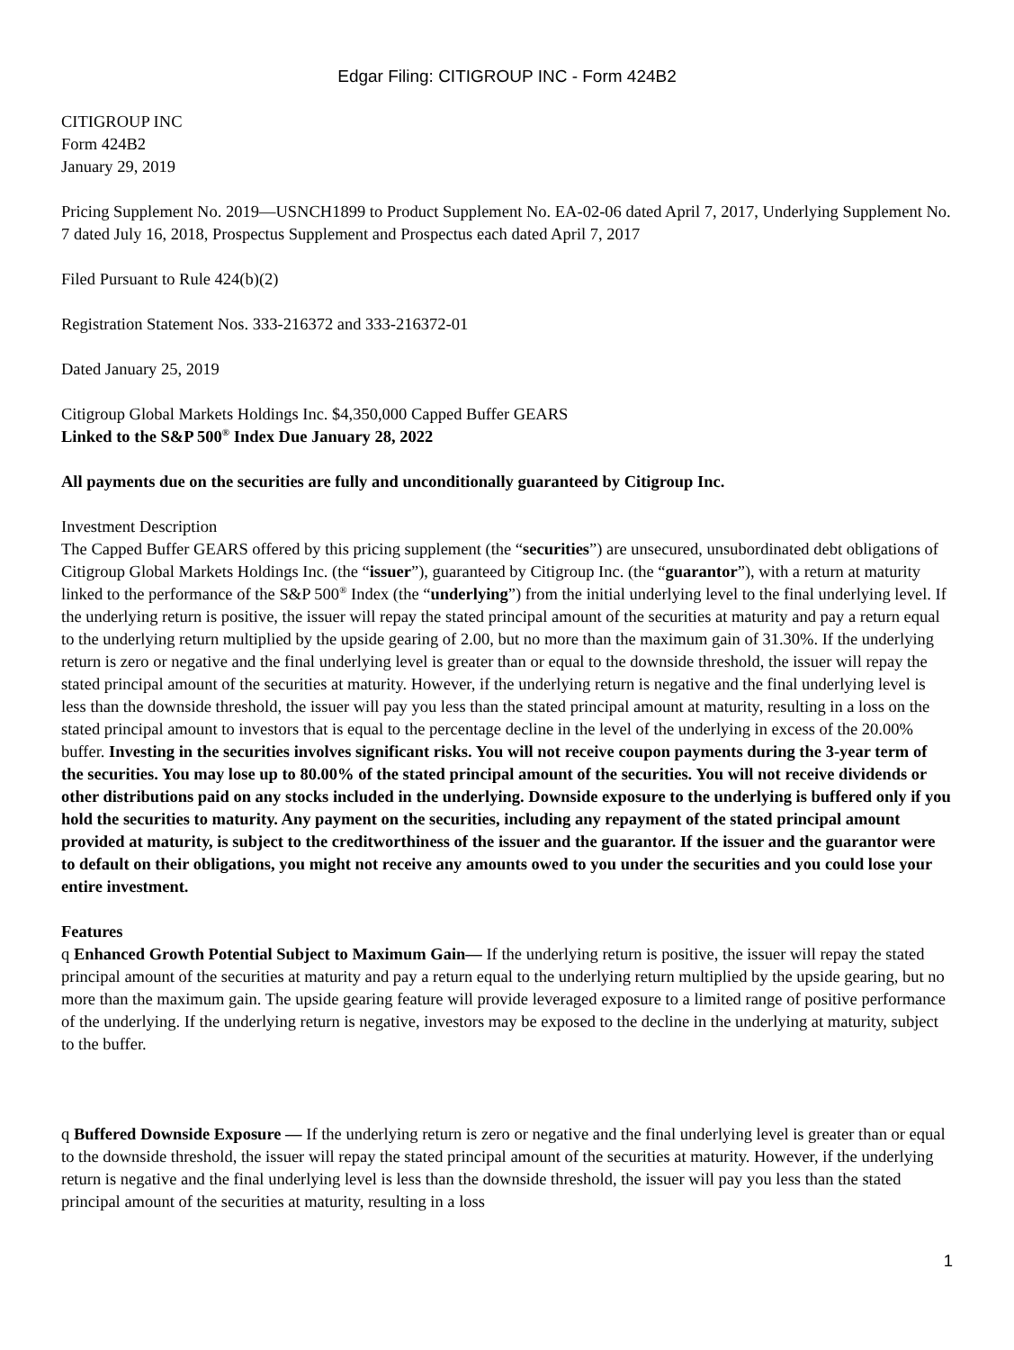Edgar Filing: CITIGROUP INC - Form 424B2
CITIGROUP INC
Form 424B2
January 29, 2019
Pricing Supplement No. 2019—USNCH1899 to Product Supplement No. EA-02-06 dated April 7, 2017, Underlying Supplement No. 7 dated July 16, 2018, Prospectus Supplement and Prospectus each dated April 7, 2017
Filed Pursuant to Rule 424(b)(2)
Registration Statement Nos. 333-216372 and 333-216372-01
Dated January 25, 2019
Citigroup Global Markets Holdings Inc. $4,350,000 Capped Buffer GEARS
Linked to the S&P 500<sup>®</sup> Index Due January 28, 2022
All payments due on the securities are fully and unconditionally guaranteed by Citigroup Inc.
Investment Description
The Capped Buffer GEARS offered by this pricing supplement (the “securities”) are unsecured, unsubordinated debt obligations of Citigroup Global Markets Holdings Inc. (the “issuer”), guaranteed by Citigroup Inc. (the “guarantor”), with a return at maturity linked to the performance of the S&P 500<sup>®</sup> Index (the “underlying”) from the initial underlying level to the final underlying level. If the underlying return is positive, the issuer will repay the stated principal amount of the securities at maturity and pay a return equal to the underlying return multiplied by the upside gearing of 2.00, but no more than the maximum gain of 31.30%. If the underlying return is zero or negative and the final underlying level is greater than or equal to the downside threshold, the issuer will repay the stated principal amount of the securities at maturity. However, if the underlying return is negative and the final underlying level is less than the downside threshold, the issuer will pay you less than the stated principal amount at maturity, resulting in a loss on the stated principal amount to investors that is equal to the percentage decline in the level of the underlying in excess of the 20.00% buffer. Investing in the securities involves significant risks. You will not receive coupon payments during the 3-year term of the securities. You may lose up to 80.00% of the stated principal amount of the securities. You will not receive dividends or other distributions paid on any stocks included in the underlying. Downside exposure to the underlying is buffered only if you hold the securities to maturity. Any payment on the securities, including any repayment of the stated principal amount provided at maturity, is subject to the creditworthiness of the issuer and the guarantor. If the issuer and the guarantor were to default on their obligations, you might not receive any amounts owed to you under the securities and you could lose your entire investment.
Features
q Enhanced Growth Potential Subject to Maximum Gain— If the underlying return is positive, the issuer will repay the stated principal amount of the securities at maturity and pay a return equal to the underlying return multiplied by the upside gearing, but no more than the maximum gain. The upside gearing feature will provide leveraged exposure to a limited range of positive performance of the underlying. If the underlying return is negative, investors may be exposed to the decline in the underlying at maturity, subject to the buffer.
q Buffered Downside Exposure — If the underlying return is zero or negative and the final underlying level is greater than or equal to the downside threshold, the issuer will repay the stated principal amount of the securities at maturity. However, if the underlying return is negative and the final underlying level is less than the downside threshold, the issuer will pay you less than the stated principal amount of the securities at maturity, resulting in a loss
1